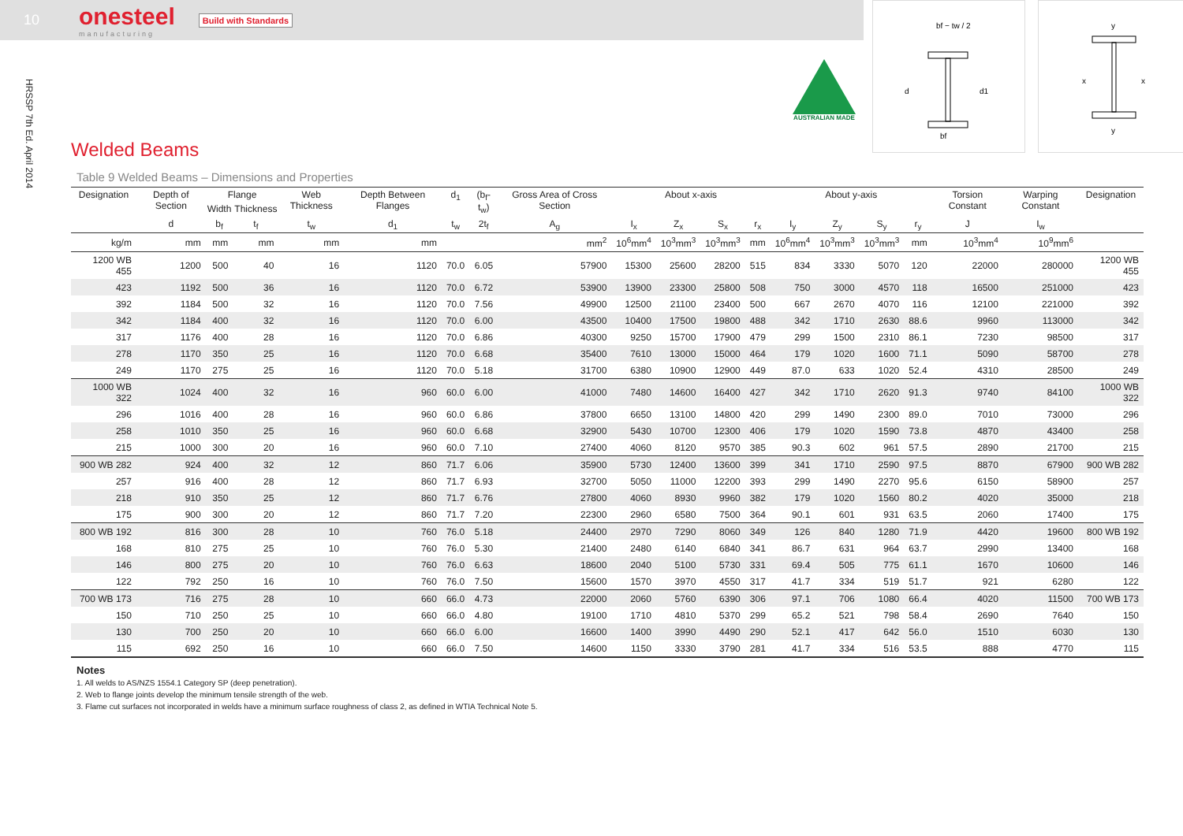10 onesteel
manufacturing Build with Standards
HRSSP 7th Ed. April 2014
AUSTRALIAN MADE
d
bf − tw / 2
d1
bf
y
x
x
y
Welded Beams
Table 9 Welded Beams – Dimensions and Properties
| Designation | Depth of Section | Flange | | Web Thickness | Depth Between Flanges | d<sub>1</sub> | (b<sub>f</sub>-t<sub>w</sub>) | Gross Area of Cross Section | About x-axis | | | | About y-axis | | | | Torsion Constant | Warping Constant | Designation |
| --- | --- | --- | --- | --- | --- | --- | --- | --- | --- | --- | --- | --- | --- | --- | --- | --- | --- | --- | --- |
| | | Width | Thickness | | | | | | | | | | | | | | | | |
| | d | b<sub>f</sub> | t<sub>f</sub> | t<sub>w</sub> | d<sub>1</sub> | t<sub>w</sub> | 2t<sub>f</sub> | A<sub>g</sub> | I<sub>x</sub> | Z<sub>x</sub> | S<sub>x</sub> | r<sub>x</sub> | I<sub>y</sub> | Z<sub>y</sub> | S<sub>y</sub> | r<sub>y</sub> | J | I<sub>w</sub> | |
| kg/m | mm | mm | mm | mm | mm | | | mm<sup>2</sup> | 10<sup>6</sup>mm<sup>4</sup> | 10<sup>3</sup>mm<sup>3</sup> | 10<sup>3</sup>mm<sup>3</sup> | mm | 10<sup>6</sup>mm<sup>4</sup> | 10<sup>3</sup>mm<sup>3</sup> | 10<sup>3</sup>mm<sup>3</sup> | mm | 10<sup>3</sup>mm<sup>4</sup> | 10<sup>9</sup>mm<sup>6</sup> | |
| 1200 WB 455 | 1200 | 500 | 40 | 16 | 1120 | 70.0 | 6.05 | 57900 | 15300 | 25600 | 28200 | 515 | 834 | 3330 | 5070 | 120 | 22000 | 280000 | 1200 WB 455 |
| 423 | 1192 | 500 | 36 | 16 | 1120 | 70.0 | 6.72 | 53900 | 13900 | 23300 | 25800 | 508 | 750 | 3000 | 4570 | 118 | 16500 | 251000 | 423 |
| 392 | 1184 | 500 | 32 | 16 | 1120 | 70.0 | 7.56 | 49900 | 12500 | 21100 | 23400 | 500 | 667 | 2670 | 4070 | 116 | 12100 | 221000 | 392 |
| 342 | 1184 | 400 | 32 | 16 | 1120 | 70.0 | 6.00 | 43500 | 10400 | 17500 | 19800 | 488 | 342 | 1710 | 2630 | 88.6 | 9960 | 113000 | 342 |
| 317 | 1176 | 400 | 28 | 16 | 1120 | 70.0 | 6.86 | 40300 | 9250 | 15700 | 17900 | 479 | 299 | 1500 | 2310 | 86.1 | 7230 | 98500 | 317 |
| 278 | 1170 | 350 | 25 | 16 | 1120 | 70.0 | 6.68 | 35400 | 7610 | 13000 | 15000 | 464 | 179 | 1020 | 1600 | 71.1 | 5090 | 58700 | 278 |
| 249 | 1170 | 275 | 25 | 16 | 1120 | 70.0 | 5.18 | 31700 | 6380 | 10900 | 12900 | 449 | 87.0 | 633 | 1020 | 52.4 | 4310 | 28500 | 249 |
| 1000 WB 322 | 1024 | 400 | 32 | 16 | 960 | 60.0 | 6.00 | 41000 | 7480 | 14600 | 16400 | 427 | 342 | 1710 | 2620 | 91.3 | 9740 | 84100 | 1000 WB 322 |
| 296 | 1016 | 400 | 28 | 16 | 960 | 60.0 | 6.86 | 37800 | 6650 | 13100 | 14800 | 420 | 299 | 1490 | 2300 | 89.0 | 7010 | 73000 | 296 |
| 258 | 1010 | 350 | 25 | 16 | 960 | 60.0 | 6.68 | 32900 | 5430 | 10700 | 12300 | 406 | 179 | 1020 | 1590 | 73.8 | 4870 | 43400 | 258 |
| 215 | 1000 | 300 | 20 | 16 | 960 | 60.0 | 7.10 | 27400 | 4060 | 8120 | 9570 | 385 | 90.3 | 602 | 961 | 57.5 | 2890 | 21700 | 215 |
| 900 WB 282 | 924 | 400 | 32 | 12 | 860 | 71.7 | 6.06 | 35900 | 5730 | 12400 | 13600 | 399 | 341 | 1710 | 2590 | 97.5 | 8870 | 67900 | 900 WB 282 |
| 257 | 916 | 400 | 28 | 12 | 860 | 71.7 | 6.93 | 32700 | 5050 | 11000 | 12200 | 393 | 299 | 1490 | 2270 | 95.6 | 6150 | 58900 | 257 |
| 218 | 910 | 350 | 25 | 12 | 860 | 71.7 | 6.76 | 27800 | 4060 | 8930 | 9960 | 382 | 179 | 1020 | 1560 | 80.2 | 4020 | 35000 | 218 |
| 175 | 900 | 300 | 20 | 12 | 860 | 71.7 | 7.20 | 22300 | 2960 | 6580 | 7500 | 364 | 90.1 | 601 | 931 | 63.5 | 2060 | 17400 | 175 |
| 800 WB 192 | 816 | 300 | 28 | 10 | 760 | 76.0 | 5.18 | 24400 | 2970 | 7290 | 8060 | 349 | 126 | 840 | 1280 | 71.9 | 4420 | 19600 | 800 WB 192 |
| 168 | 810 | 275 | 25 | 10 | 760 | 76.0 | 5.30 | 21400 | 2480 | 6140 | 6840 | 341 | 86.7 | 631 | 964 | 63.7 | 2990 | 13400 | 168 |
| 146 | 800 | 275 | 20 | 10 | 760 | 76.0 | 6.63 | 18600 | 2040 | 5100 | 5730 | 331 | 69.4 | 505 | 775 | 61.1 | 1670 | 10600 | 146 |
| 122 | 792 | 250 | 16 | 10 | 760 | 76.0 | 7.50 | 15600 | 1570 | 3970 | 4550 | 317 | 41.7 | 334 | 519 | 51.7 | 921 | 6280 | 122 |
| 700 WB 173 | 716 | 275 | 28 | 10 | 660 | 66.0 | 4.73 | 22000 | 2060 | 5760 | 6390 | 306 | 97.1 | 706 | 1080 | 66.4 | 4020 | 11500 | 700 WB 173 |
| 150 | 710 | 250 | 25 | 10 | 660 | 66.0 | 4.80 | 19100 | 1710 | 4810 | 5370 | 299 | 65.2 | 521 | 798 | 58.4 | 2690 | 7640 | 150 |
| 130 | 700 | 250 | 20 | 10 | 660 | 66.0 | 6.00 | 16600 | 1400 | 3990 | 4490 | 290 | 52.1 | 417 | 642 | 56.0 | 1510 | 6030 | 130 |
| 115 | 692 | 250 | 16 | 10 | 660 | 66.0 | 7.50 | 14600 | 1150 | 3330 | 3790 | 281 | 41.7 | 334 | 516 | 53.5 | 888 | 4770 | 115 |
Notes
1. All welds to AS/NZS 1554.1 Category SP (deep penetration).
2. Web to flange joints develop the minimum tensile strength of the web.
3. Flame cut surfaces not incorporated in welds have a minimum surface roughness of class 2, as defined in WTIA Technical Note 5.